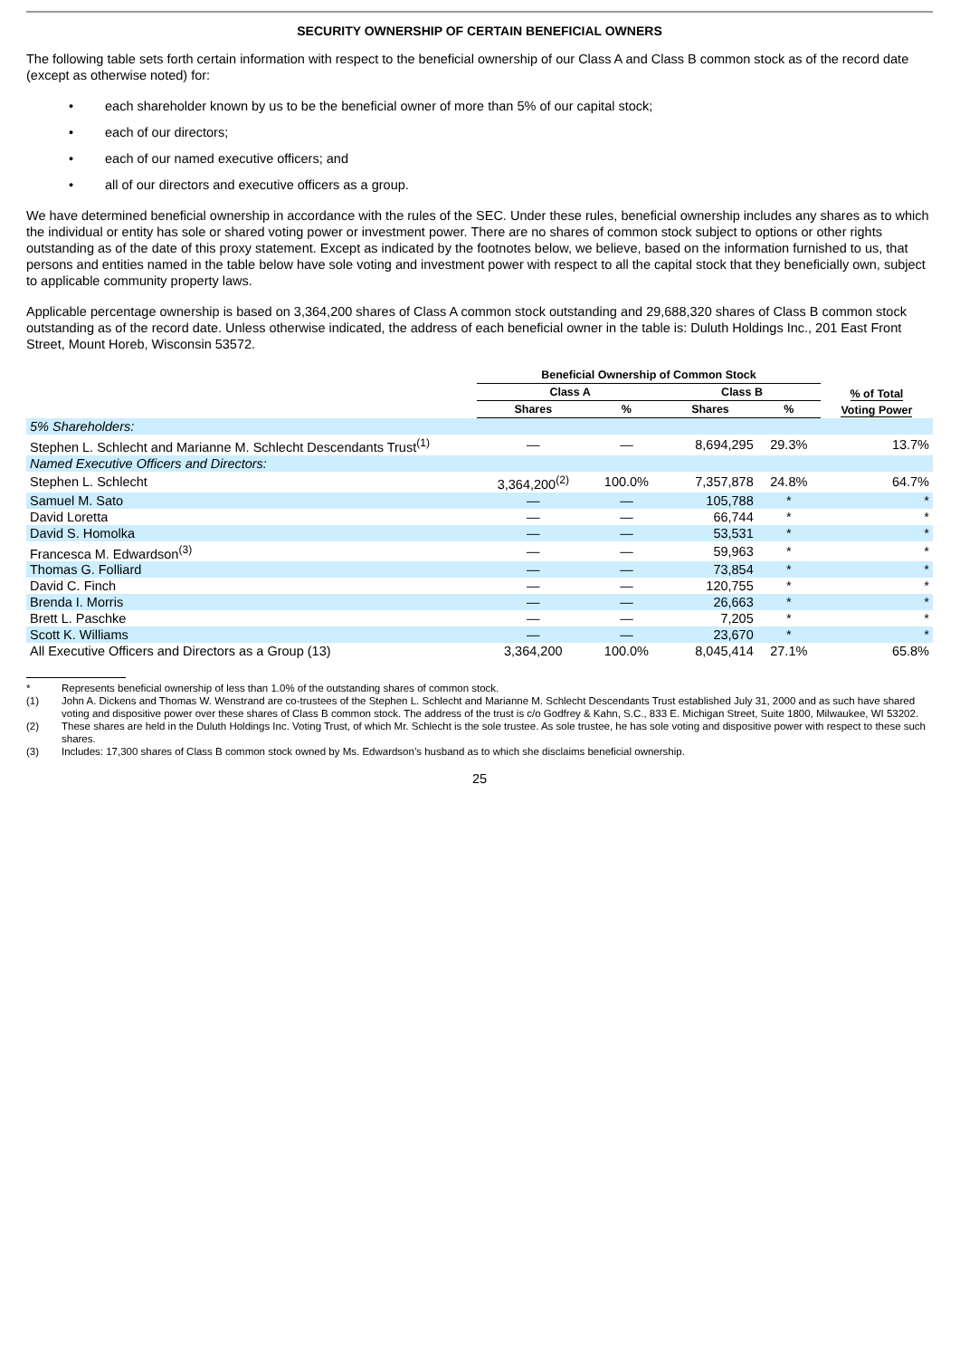SECURITY OWNERSHIP OF CERTAIN BENEFICIAL OWNERS
The following table sets forth certain information with respect to the beneficial ownership of our Class A and Class B common stock as of the record date (except as otherwise noted) for:
• each shareholder known by us to be the beneficial owner of more than 5% of our capital stock;
• each of our directors;
• each of our named executive officers; and
• all of our directors and executive officers as a group.
We have determined beneficial ownership in accordance with the rules of the SEC. Under these rules, beneficial ownership includes any shares as to which the individual or entity has sole or shared voting power or investment power. There are no shares of common stock subject to options or other rights outstanding as of the date of this proxy statement. Except as indicated by the footnotes below, we believe, based on the information furnished to us, that persons and entities named in the table below have sole voting and investment power with respect to all the capital stock that they beneficially own, subject to applicable community property laws.
Applicable percentage ownership is based on 3,364,200 shares of Class A common stock outstanding and 29,688,320 shares of Class B common stock outstanding as of the record date. Unless otherwise indicated, the address of each beneficial owner in the table is: Duluth Holdings Inc., 201 East Front Street, Mount Horeb, Wisconsin 53572.
| | Beneficial Ownership of Common Stock | | | | |
| --- | --- | --- | --- | --- | --- |
| | Class A | | Class B | | % of Total Voting Power |
| | Shares | % | Shares | % | |
| 5% Shareholders: | | | | | |
| Stephen L. Schlecht and Marianne M. Schlecht Descendants Trust<sup>(1)</sup> | — | — | 8,694,295 | 29.3% | 13.7% |
| Named Executive Officers and Directors: | | | | | |
| Stephen L. Schlecht | 3,364,200<sup>(2)</sup> | 100.0% | 7,357,878 | 24.8% | 64.7% |
| Samuel M. Sato | — | — | 105,788 | * | * |
| David Loretta | — | — | 66,744 | * | * |
| David S. Homolka | — | — | 53,531 | * | * |
| Francesca M. Edwardson<sup>(3)</sup> | — | — | 59,963 | * | * |
| Thomas G. Folliard | — | — | 73,854 | * | * |
| David C. Finch | — | — | 120,755 | * | * |
| Brenda I. Morris | — | — | 26,663 | * | * |
| Brett L. Paschke | — | — | 7,205 | * | * |
| Scott K. Williams | — | — | 23,670 | * | * |
| All Executive Officers and Directors as a Group (13) | 3,364,200 | 100.0% | 8,045,414 | 27.1% | 65.8% |
* Represents beneficial ownership of less than 1.0% of the outstanding shares of common stock.
(1) John A. Dickens and Thomas W. Wenstrand are co-trustees of the Stephen L. Schlecht and Marianne M. Schlecht Descendants Trust established July 31, 2000 and as such have shared voting and dispositive power over these shares of Class B common stock. The address of the trust is c/o Godfrey & Kahn, S.C., 833 E. Michigan Street, Suite 1800, Milwaukee, WI 53202.
(2) These shares are held in the Duluth Holdings Inc. Voting Trust, of which Mr. Schlecht is the sole trustee. As sole trustee, he has sole voting and dispositive power with respect to these such shares.
(3) Includes: 17,300 shares of Class B common stock owned by Ms. Edwardson’s husband as to which she disclaims beneficial ownership.
25